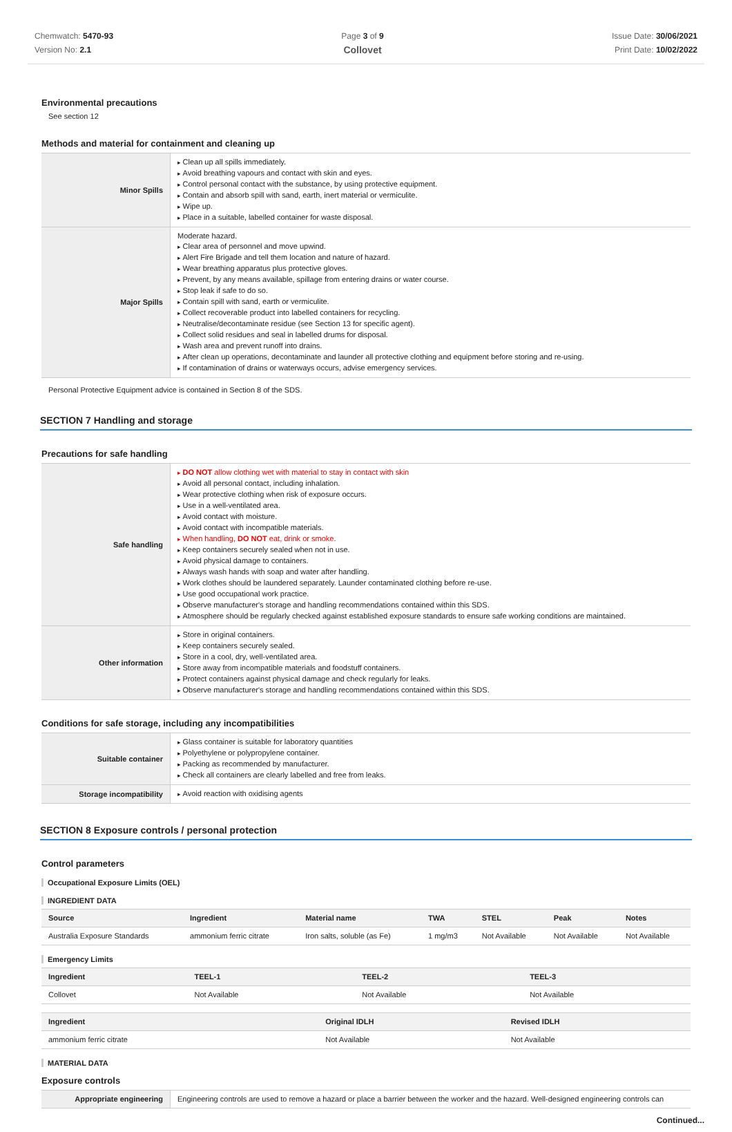Chemwatch: 5470-93
Version No: 2.1
Page 3 of 9
Collovet
Issue Date: 30/06/2021
Print Date: 10/02/2022
Environmental precautions
See section 12
Methods and material for containment and cleaning up
| Minor Spills | Clean up all spills immediately. Avoid breathing vapours and contact with skin and eyes. Control personal contact with the substance, by using protective equipment. Contain and absorb spill with sand, earth, inert material or vermiculite. Wipe up. Place in a suitable, labelled container for waste disposal. |
| Major Spills | Moderate hazard. Clear area of personnel and move upwind. Alert Fire Brigade and tell them location and nature of hazard. Wear breathing apparatus plus protective gloves. Prevent, by any means available, spillage from entering drains or water course. Stop leak if safe to do so. Contain spill with sand, earth or vermiculite. Collect recoverable product into labelled containers for recycling. Neutralise/decontaminate residue (see Section 13 for specific agent). Collect solid residues and seal in labelled drums for disposal. Wash area and prevent runoff into drains. After clean up operations, decontaminate and launder all protective clothing and equipment before storing and re-using. If contamination of drains or waterways occurs, advise emergency services. |
Personal Protective Equipment advice is contained in Section 8 of the SDS.
SECTION 7 Handling and storage
Precautions for safe handling
| Safe handling | DO NOT allow clothing wet with material to stay in contact with skin Avoid all personal contact, including inhalation. Wear protective clothing when risk of exposure occurs. Use in a well-ventilated area. Avoid contact with moisture. Avoid contact with incompatible materials. When handling, DO NOT eat, drink or smoke. Keep containers securely sealed when not in use. Avoid physical damage to containers. Always wash hands with soap and water after handling. Work clothes should be laundered separately. Launder contaminated clothing before re-use. Use good occupational work practice. Observe manufacturer's storage and handling recommendations contained within this SDS. Atmosphere should be regularly checked against established exposure standards to ensure safe working conditions are maintained. |
| Other information | Store in original containers. Keep containers securely sealed. Store in a cool, dry, well-ventilated area. Store away from incompatible materials and foodstuff containers. Protect containers against physical damage and check regularly for leaks. Observe manufacturer's storage and handling recommendations contained within this SDS. |
Conditions for safe storage, including any incompatibilities
| Suitable container | Glass container is suitable for laboratory quantities Polyethylene or polypropylene container. Packing as recommended by manufacturer. Check all containers are clearly labelled and free from leaks. |
| Storage incompatibility | Avoid reaction with oxidising agents |
SECTION 8 Exposure controls / personal protection
Control parameters
Occupational Exposure Limits (OEL)
INGREDIENT DATA
| Source | Ingredient | Material name | TWA | STEL | Peak | Notes |
| --- | --- | --- | --- | --- | --- | --- |
| Australia Exposure Standards | ammonium ferric citrate | Iron salts, soluble (as Fe) | 1 mg/m3 | Not Available | Not Available | Not Available |
Emergency Limits
| Ingredient | TEEL-1 | TEEL-2 | TEEL-3 |
| --- | --- | --- | --- |
| Collovet | Not Available | Not Available | Not Available |
| Ingredient | Original IDLH | Revised IDLH |
| --- | --- | --- |
| ammonium ferric citrate | Not Available | Not Available |
MATERIAL DATA
Exposure controls
| Appropriate engineering | Engineering controls are used to remove a hazard or place a barrier between the worker and the hazard. Well-designed engineering controls can |
Continued...